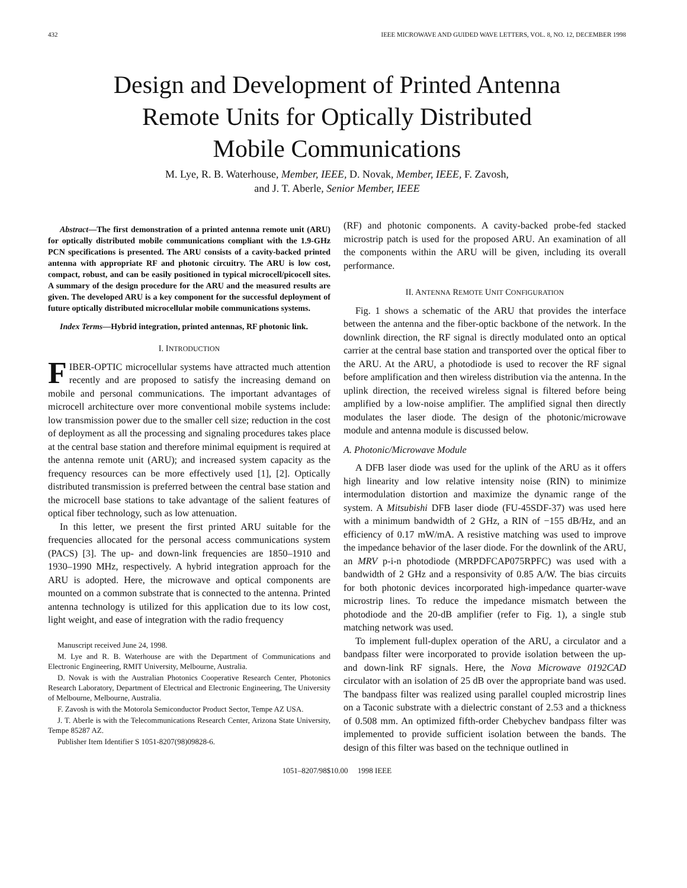432 IEEE MICROWAVE AND GUIDED WAVE LETTERS, VOL. 8, NO. 12, DECEMBER 1998
Design and Development of Printed Antenna
Remote Units for Optically Distributed
Mobile Communications
M. Lye, R. B. Waterhouse, Member, IEEE, D. Novak, Member, IEEE, F. Zavosh,
and J. T. Aberle, Senior Member, IEEE
Abstract—The first demonstration of a printed antenna remote unit (ARU) for optically distributed mobile communications compliant with the 1.9-GHz PCN specifications is presented. The ARU consists of a cavity-backed printed antenna with appropriate RF and photonic circuitry. The ARU is low cost, compact, robust, and can be easily positioned in typical microcell/picocell sites. A summary of the design procedure for the ARU and the measured results are given. The developed ARU is a key component for the successful deployment of future optically distributed microcellular mobile communications systems.
Index Terms—Hybrid integration, printed antennas, RF photonic link.
I. INTRODUCTION
FIBER-OPTIC microcellular systems have attracted much attention recently and are proposed to satisfy the increasing demand on mobile and personal communications. The important advantages of microcell architecture over more conventional mobile systems include: low transmission power due to the smaller cell size; reduction in the cost of deployment as all the processing and signaling procedures takes place at the central base station and therefore minimal equipment is required at the antenna remote unit (ARU); and increased system capacity as the frequency resources can be more effectively used [1], [2]. Optically distributed transmission is preferred between the central base station and the microcell base stations to take advantage of the salient features of optical fiber technology, such as low attenuation.
In this letter, we present the first printed ARU suitable for the frequencies allocated for the personal access communications system (PACS) [3]. The up- and down-link frequencies are 1850–1910 and 1930–1990 MHz, respectively. A hybrid integration approach for the ARU is adopted. Here, the microwave and optical components are mounted on a common substrate that is connected to the antenna. Printed antenna technology is utilized for this application due to its low cost, light weight, and ease of integration with the radio frequency
Manuscript received June 24, 1998.
M. Lye and R. B. Waterhouse are with the Department of Communications and Electronic Engineering, RMIT University, Melbourne, Australia.
D. Novak is with the Australian Photonics Cooperative Research Center, Photonics Research Laboratory, Department of Electrical and Electronic Engineering, The University of Melbourne, Melbourne, Australia.
F. Zavosh is with the Motorola Semiconductor Product Sector, Tempe AZ USA.
J. T. Aberle is with the Telecommunications Research Center, Arizona State University, Tempe 85287 AZ.
Publisher Item Identifier S 1051-8207(98)09828-6.
(RF) and photonic components. A cavity-backed probe-fed stacked microstrip patch is used for the proposed ARU. An examination of all the components within the ARU will be given, including its overall performance.
II. ANTENNA REMOTE UNIT CONFIGURATION
Fig. 1 shows a schematic of the ARU that provides the interface between the antenna and the fiber-optic backbone of the network. In the downlink direction, the RF signal is directly modulated onto an optical carrier at the central base station and transported over the optical fiber to the ARU. At the ARU, a photodiode is used to recover the RF signal before amplification and then wireless distribution via the antenna. In the uplink direction, the received wireless signal is filtered before being amplified by a low-noise amplifier. The amplified signal then directly modulates the laser diode. The design of the photonic/microwave module and antenna module is discussed below.
A. Photonic/Microwave Module
A DFB laser diode was used for the uplink of the ARU as it offers high linearity and low relative intensity noise (RIN) to minimize intermodulation distortion and maximize the dynamic range of the system. A Mitsubishi DFB laser diode (FU-45SDF-37) was used here with a minimum bandwidth of 2 GHz, a RIN of −155 dB/Hz, and an efficiency of 0.17 mW/mA. A resistive matching was used to improve the impedance behavior of the laser diode. For the downlink of the ARU, an MRV p-i-n photodiode (MRPDFCAP075RPFC) was used with a bandwidth of 2 GHz and a responsivity of 0.85 A/W. The bias circuits for both photonic devices incorporated high-impedance quarter-wave microstrip lines. To reduce the impedance mismatch between the photodiode and the 20-dB amplifier (refer to Fig. 1), a single stub matching network was used.
To implement full-duplex operation of the ARU, a circulator and a bandpass filter were incorporated to provide isolation between the up- and down-link RF signals. Here, the Nova Microwave 0192CAD circulator with an isolation of 25 dB over the appropriate band was used. The bandpass filter was realized using parallel coupled microstrip lines on a Taconic substrate with a dielectric constant of 2.53 and a thickness of 0.508 mm. An optimized fifth-order Chebychev bandpass filter was implemented to provide sufficient isolation between the bands. The design of this filter was based on the technique outlined in
1051–8207/98$10.00 1998 IEEE